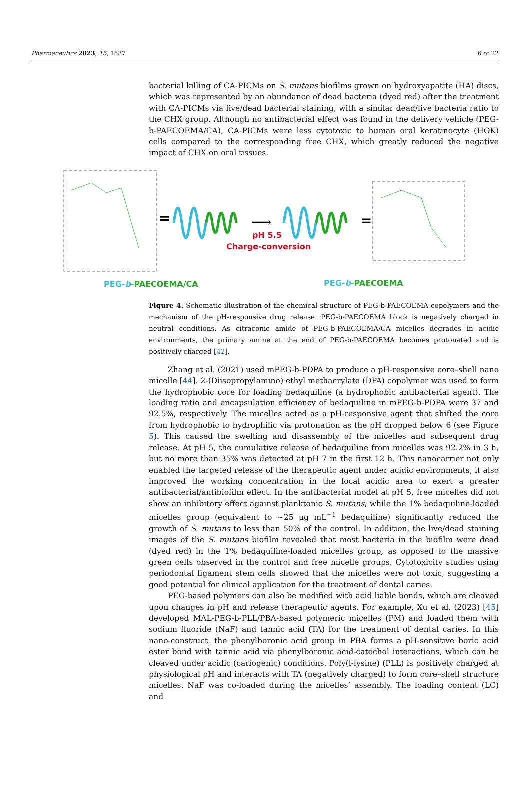Pharmaceutics 2023, 15, 1837 6 of 22
bacterial killing of CA-PICMs on S. mutans biofilms grown on hydroxyapatite (HA) discs, which was represented by an abundance of dead bacteria (dyed red) after the treatment with CA-PICMs via live/dead bacterial staining, with a similar dead/live bacteria ratio to the CHX group. Although no antibacterial effect was found in the delivery vehicle (PEG-b-PAECOEMA/CA), CA-PICMs were less cytotoxic to human oral keratinocyte (HOK) cells compared to the corresponding free CHX, which greatly reduced the negative impact of CHX on oral tissues.
=
⟶
=
pH 5.5
Charge-conversion
PEG-b-PAECOEMA/CA
PEG-b-PAECOEMA
Figure 4. Schematic illustration of the chemical structure of PEG-b-PAECOEMA copolymers and the mechanism of the pH-responsive drug release. PEG-b-PAECOEMA block is negatively charged in neutral conditions. As citraconic amide of PEG-b-PAECOEMA/CA micelles degrades in acidic environments, the primary amine at the end of PEG-b-PAECOEMA becomes protonated and is positively charged [42].
Zhang et al. (2021) used mPEG-b-PDPA to produce a pH-responsive core–shell nano micelle [44]. 2-(Diisopropylamino) ethyl methacrylate (DPA) copolymer was used to form the hydrophobic core for loading bedaquiline (a hydrophobic antibacterial agent). The loading ratio and encapsulation efficiency of bedaquiline in mPEG-b-PDPA were 37 and 92.5%, respectively. The micelles acted as a pH-responsive agent that shifted the core from hydrophobic to hydrophilic via protonation as the pH dropped below 6 (see Figure 5). This caused the swelling and disassembly of the micelles and subsequent drug release. At pH 5, the cumulative release of bedaquiline from micelles was 92.2% in 3 h, but no more than 35% was detected at pH 7 in the first 12 h. This nanocarrier not only enabled the targeted release of the therapeutic agent under acidic environments, it also improved the working concentration in the local acidic area to exert a greater antibacterial/antibiofilm effect. In the antibacterial model at pH 5, free micelles did not show an inhibitory effect against planktonic S. mutans, while the 1% bedaquiline-loaded micelles group (equivalent to ~25 μg mL<sup>−1</sup> bedaquiline) significantly reduced the growth of S. mutans to less than 50% of the control. In addition, the live/dead staining images of the S. mutans biofilm revealed that most bacteria in the biofilm were dead (dyed red) in the 1% bedaquiline-loaded micelles group, as opposed to the massive green cells observed in the control and free micelle groups. Cytotoxicity studies using periodontal ligament stem cells showed that the micelles were not toxic, suggesting a good potential for clinical application for the treatment of dental caries.
PEG-based polymers can also be modified with acid liable bonds, which are cleaved upon changes in pH and release therapeutic agents. For example, Xu et al. (2023) [45] developed MAL-PEG-b-PLL/PBA-based polymeric micelles (PM) and loaded them with sodium fluoride (NaF) and tannic acid (TA) for the treatment of dental caries. In this nano-construct, the phenylboronic acid group in PBA forms a pH-sensitive boric acid ester bond with tannic acid via phenylboronic acid-catechol interactions, which can be cleaved under acidic (cariogenic) conditions. Poly(l-lysine) (PLL) is positively charged at physiological pH and interacts with TA (negatively charged) to form core–shell structure micelles. NaF was co-loaded during the micelles’ assembly. The loading content (LC) and